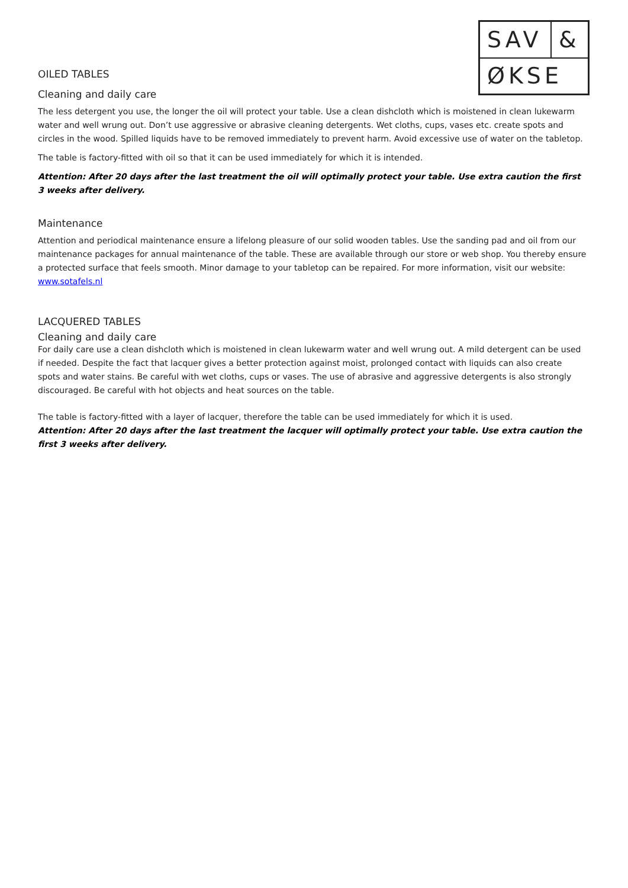| SAV | & |
| ØKSE | |
OILED TABLES
Cleaning and daily care
The less detergent you use, the longer the oil will protect your table. Use a clean dishcloth which is moistened in clean lukewarm water and well wrung out. Don’t use aggressive or abrasive cleaning detergents. Wet cloths, cups, vases etc. create spots and circles in the wood. Spilled liquids have to be removed immediately to prevent harm. Avoid excessive use of water on the tabletop.
The table is factory-fitted with oil so that it can be used immediately for which it is intended.
Attention: After 20 days after the last treatment the oil will optimally protect your table. Use extra caution the first 3 weeks after delivery.
Maintenance
Attention and periodical maintenance ensure a lifelong pleasure of our solid wooden tables. Use the sanding pad and oil from our maintenance packages for annual maintenance of the table. These are available through our store or web shop. You thereby ensure a protected surface that feels smooth. Minor damage to your tabletop can be repaired. For more information, visit our website: www.sotafels.nl
LACQUERED TABLES
Cleaning and daily care
For daily care use a clean dishcloth which is moistened in clean lukewarm water and well wrung out. A mild detergent can be used if needed. Despite the fact that lacquer gives a better protection against moist, prolonged contact with liquids can also create spots and water stains. Be careful with wet cloths, cups or vases. The use of abrasive and aggressive detergents is also strongly discouraged. Be careful with hot objects and heat sources on the table.
The table is factory-fitted with a layer of lacquer, therefore the table can be used immediately for which it is used.
Attention: After 20 days after the last treatment the lacquer will optimally protect your table. Use extra caution the first 3 weeks after delivery.